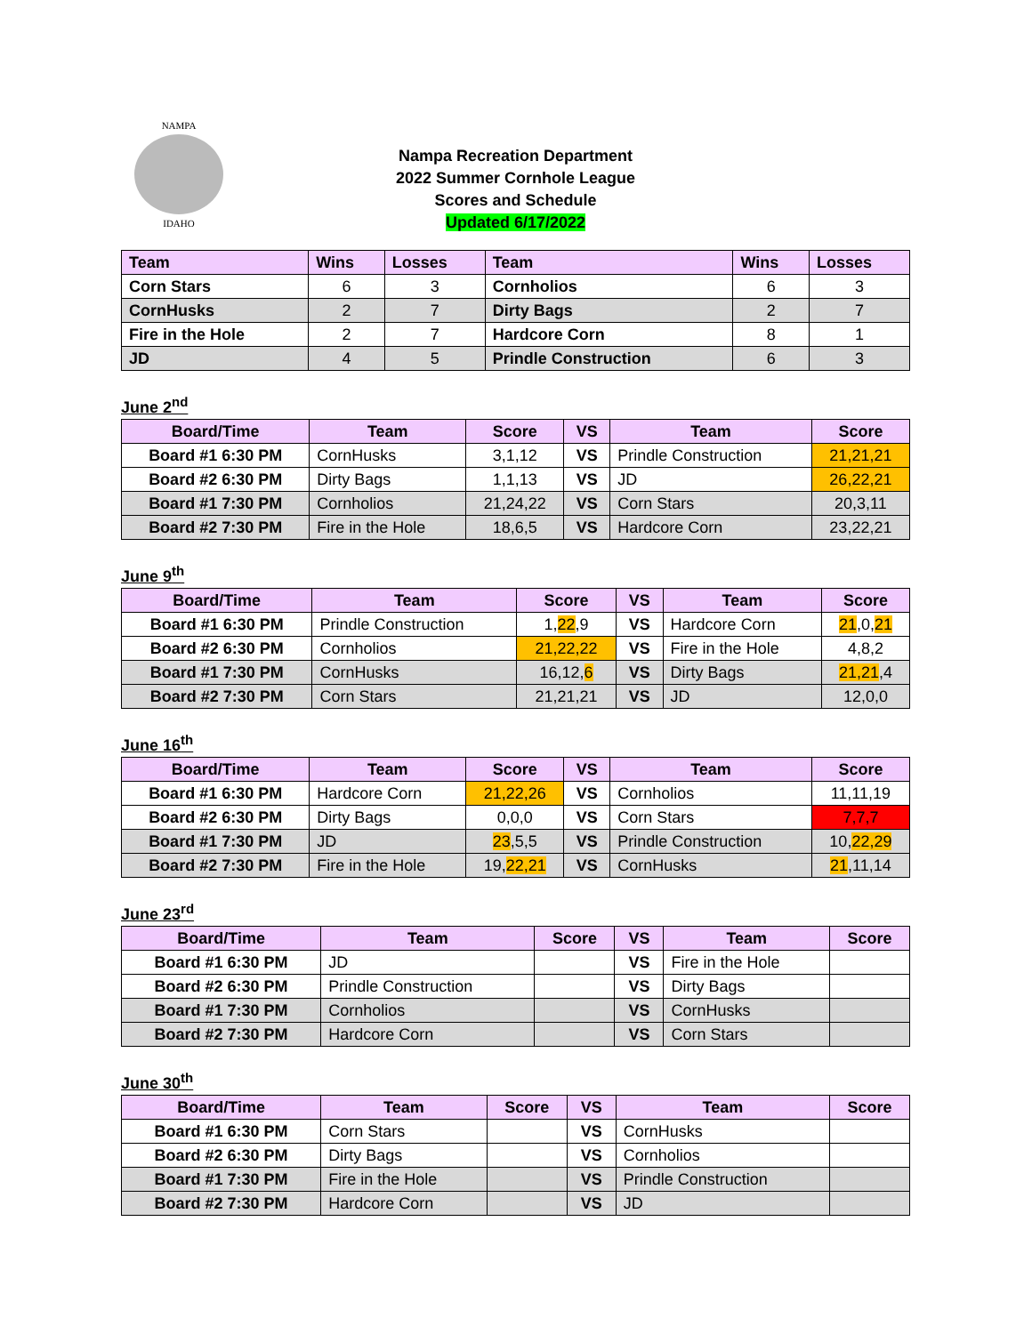NAMPA
IDAHO
Nampa Recreation Department
2022 Summer Cornhole League
Scores and Schedule
Updated 6/17/2022
| Team | Wins | Losses | Team | Wins | Losses |
| --- | --- | --- | --- | --- | --- |
| Corn Stars | 6 | 3 | Cornholios | 6 | 3 |
| CornHusks | 2 | 7 | Dirty Bags | 2 | 7 |
| Fire in the Hole | 2 | 7 | Hardcore Corn | 8 | 1 |
| JD | 4 | 5 | Prindle Construction | 6 | 3 |
June 2<sup>nd</sup>
| Board/Time | Team | Score | VS | Team | Score |
| --- | --- | --- | --- | --- | --- |
| Board #1 6:30 PM | CornHusks | 3,1,12 | VS | Prindle Construction | 21,21,21 |
| Board #2 6:30 PM | Dirty Bags | 1,1,13 | VS | JD | 26,22,21 |
| Board #1 7:30 PM | Cornholios | 21,24,22 | VS | Corn Stars | 20,3,11 |
| Board #2 7:30 PM | Fire in the Hole | 18,6,5 | VS | Hardcore Corn | 23,22,21 |
June 9<sup>th</sup>
| Board/Time | Team | Score | VS | Team | Score |
| --- | --- | --- | --- | --- | --- |
| Board #1 6:30 PM | Prindle Construction | 1, 22 ,9 | VS | Hardcore Corn | 21 ,0, 21 |
| Board #2 6:30 PM | Cornholios | 21,22,22 | VS | Fire in the Hole | 4,8,2 |
| Board #1 7:30 PM | CornHusks | 16,12, 6 | VS | Dirty Bags | 21,21 ,4 |
| Board #2 7:30 PM | Corn Stars | 21,21,21 | VS | JD | 12,0,0 |
June 16<sup>th</sup>
| Board/Time | Team | Score | VS | Team | Score |
| --- | --- | --- | --- | --- | --- |
| Board #1 6:30 PM | Hardcore Corn | 21,22,26 | VS | Cornholios | 11,11,19 |
| Board #2 6:30 PM | Dirty Bags | 0,0,0 | VS | Corn Stars | 7,7,7 |
| Board #1 7:30 PM | JD | 23 ,5,5 | VS | Prindle Construction | 10, 22,29 |
| Board #2 7:30 PM | Fire in the Hole | 19, 22,21 | VS | CornHusks | 21 ,11,14 |
June 23<sup>rd</sup>
| Board/Time | Team | Score | VS | Team | Score |
| --- | --- | --- | --- | --- | --- |
| Board #1 6:30 PM | JD | | VS | Fire in the Hole | |
| Board #2 6:30 PM | Prindle Construction | | VS | Dirty Bags | |
| Board #1 7:30 PM | Cornholios | | VS | CornHusks | |
| Board #2 7:30 PM | Hardcore Corn | | VS | Corn Stars | |
June 30<sup>th</sup>
| Board/Time | Team | Score | VS | Team | Score |
| --- | --- | --- | --- | --- | --- |
| Board #1 6:30 PM | Corn Stars | | VS | CornHusks | |
| Board #2 6:30 PM | Dirty Bags | | VS | Cornholios | |
| Board #1 7:30 PM | Fire in the Hole | | VS | Prindle Construction | |
| Board #2 7:30 PM | Hardcore Corn | | VS | JD | |